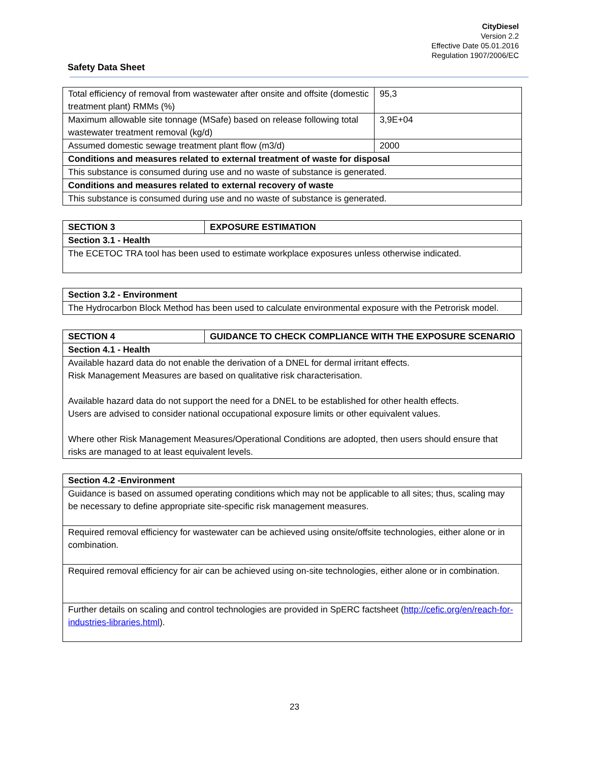CityDiesel
Version 2.2
Effective Date 05.01.2016
Regulation 1907/2006/EC
Safety Data Sheet
| Total efficiency of removal from wastewater after onsite and offsite (domestic treatment plant) RMMs (%) | 95,3 |
| Maximum allowable site tonnage (MSafe) based on release following total wastewater treatment removal (kg/d) | 3,9E+04 |
| Assumed domestic sewage treatment plant flow (m3/d) | 2000 |
| Conditions and measures related to external treatment of waste for disposal | |
| This substance is consumed during use and no waste of substance is generated. | |
| Conditions and measures related to external recovery of waste | |
| This substance is consumed during use and no waste of substance is generated. | |
| SECTION 3 | EXPOSURE ESTIMATION |
| --- | --- |
| Section 3.1 - Health | |
| The ECETOC TRA tool has been used to estimate workplace exposures unless otherwise indicated. | |
| Section 3.2 - Environment |
| --- |
| The Hydrocarbon Block Method has been used to calculate environmental exposure with the Petrorisk model. |
| SECTION 4 | GUIDANCE TO CHECK COMPLIANCE WITH THE EXPOSURE SCENARIO |
| --- | --- |
| Section 4.1 - Health | |
| Available hazard data do not enable the derivation of a DNEL for dermal irritant effects. Risk Management Measures are based on qualitative risk characterisation. Available hazard data do not support the need for a DNEL to be established for other health effects. Users are advised to consider national occupational exposure limits or other equivalent values. Where other Risk Management Measures/Operational Conditions are adopted, then users should ensure that risks are managed to at least equivalent levels. | |
| Section 4.2 -Environment |
| --- |
| Guidance is based on assumed operating conditions which may not be applicable to all sites; thus, scaling may be necessary to define appropriate site-specific risk management measures. |
| Required removal efficiency for wastewater can be achieved using onsite/offsite technologies, either alone or in combination. |
| Required removal efficiency for air can be achieved using on-site technologies, either alone or in combination. |
| Further details on scaling and control technologies are provided in SpERC factsheet ( http://cefic.org/en/reach-for-industries-libraries.html ). |
23